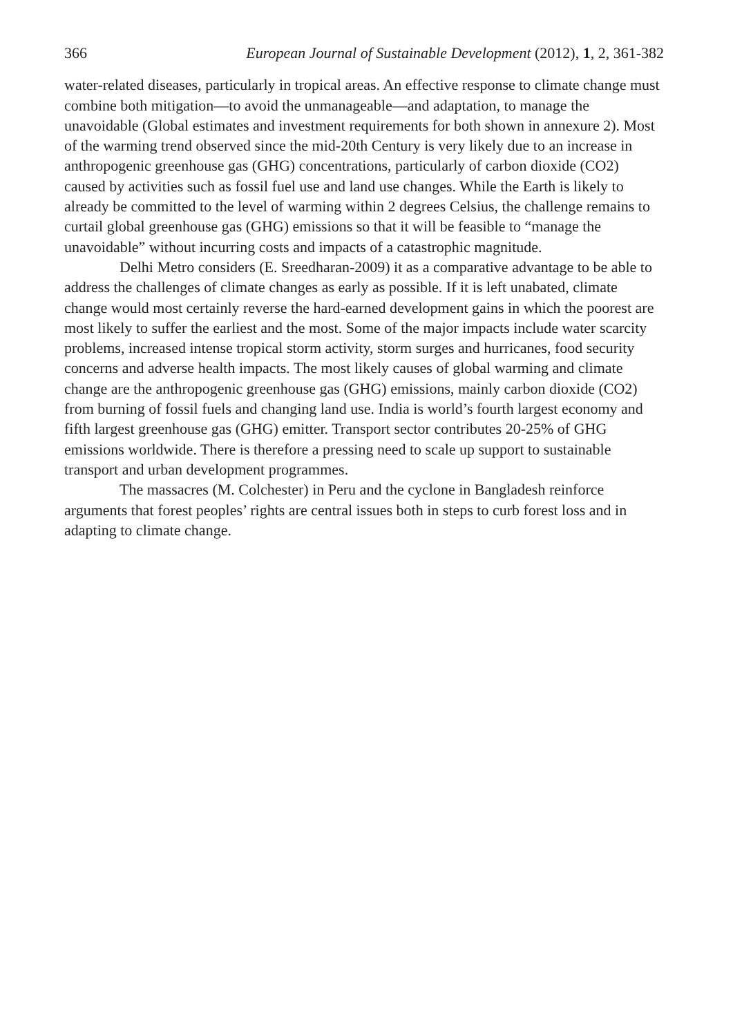366 European Journal of Sustainable Development (2012), 1, 2, 361-382
water-related diseases, particularly in tropical areas. An effective response to climate change must combine both mitigation—to avoid the unmanageable—and adaptation, to manage the unavoidable (Global estimates and investment requirements for both shown in annexure 2). Most of the warming trend observed since the mid-20th Century is very likely due to an increase in anthropogenic greenhouse gas (GHG) concentrations, particularly of carbon dioxide (CO2) caused by activities such as fossil fuel use and land use changes. While the Earth is likely to already be committed to the level of warming within 2 degrees Celsius, the challenge remains to curtail global greenhouse gas (GHG) emissions so that it will be feasible to “manage the unavoidable” without incurring costs and impacts of a catastrophic magnitude.
Delhi Metro considers (E. Sreedharan-2009) it as a comparative advantage to be able to address the challenges of climate changes as early as possible. If it is left unabated, climate change would most certainly reverse the hard-earned development gains in which the poorest are most likely to suffer the earliest and the most. Some of the major impacts include water scarcity problems, increased intense tropical storm activity, storm surges and hurricanes, food security concerns and adverse health impacts. The most likely causes of global warming and climate change are the anthropogenic greenhouse gas (GHG) emissions, mainly carbon dioxide (CO2) from burning of fossil fuels and changing land use. India is world’s fourth largest economy and fifth largest greenhouse gas (GHG) emitter. Transport sector contributes 20-25% of GHG emissions worldwide. There is therefore a pressing need to scale up support to sustainable transport and urban development programmes.
The massacres (M. Colchester) in Peru and the cyclone in Bangladesh reinforce arguments that forest peoples’ rights are central issues both in steps to curb forest loss and in adapting to climate change.